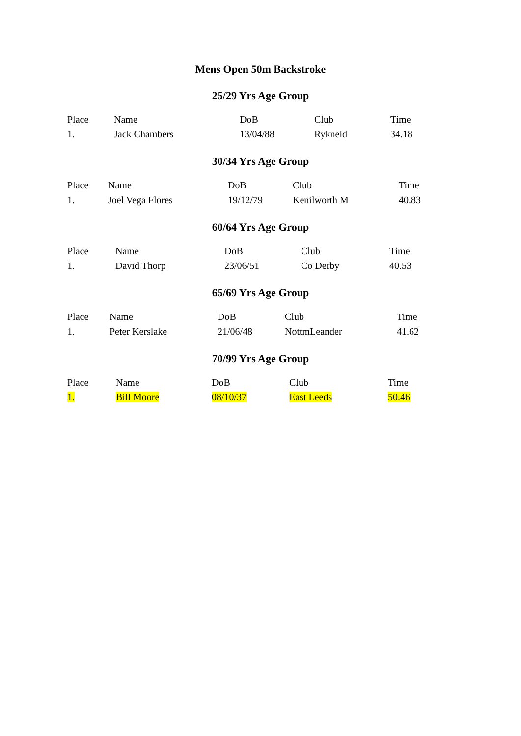Mens Open 50m Backstroke
25/29 Yrs Age Group
| Place | Name | DoB | Club | Time |
| --- | --- | --- | --- | --- |
| 1. | Jack Chambers | 13/04/88 | Rykneld | 34.18 |
30/34 Yrs Age Group
| Place | Name | DoB | Club | Time |
| --- | --- | --- | --- | --- |
| 1. | Joel Vega Flores | 19/12/79 | Kenilworth M | 40.83 |
60/64 Yrs Age Group
| Place | Name | DoB | Club | Time |
| --- | --- | --- | --- | --- |
| 1. | David Thorp | 23/06/51 | Co Derby | 40.53 |
65/69 Yrs Age Group
| Place | Name | DoB | Club | Time |
| --- | --- | --- | --- | --- |
| 1. | Peter Kerslake | 21/06/48 | NottmLeander | 41.62 |
70/99 Yrs Age Group
| Place | Name | DoB | Club | Time |
| --- | --- | --- | --- | --- |
| 1. | Bill Moore | 08/10/37 | East Leeds | 50.46 |